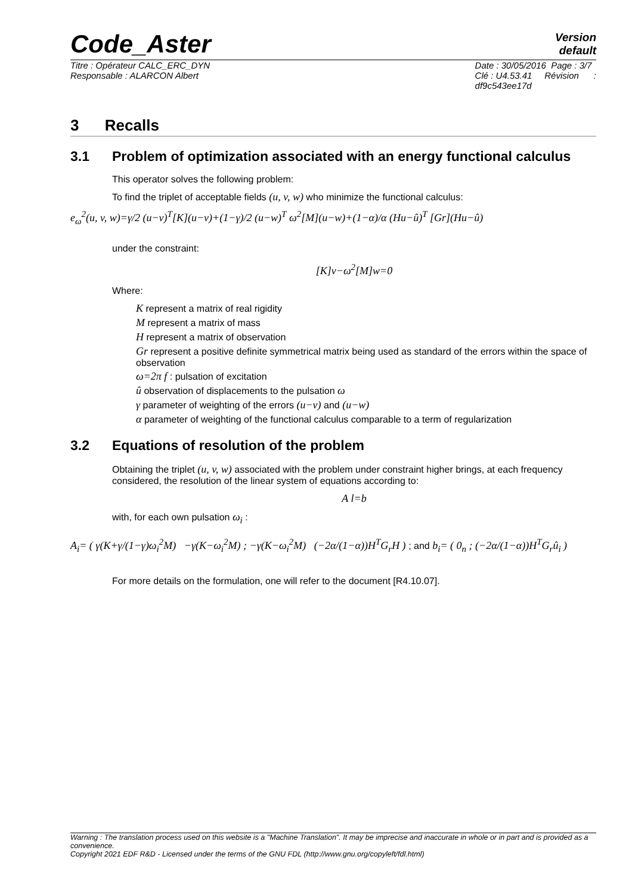Code_Aster
Version
default
Titre : Opérateur CALC_ERC_DYN
Responsable : ALARCON Albert
Date : 30/05/2016 Page : 3/7
Clé : U4.53.41 Révision :
df9c543ee17d
3 Recalls
3.1 Problem of optimization associated with an energy functional calculus
This operator solves the following problem:
To find the triplet of acceptable fields (u, v, w) who minimize the functional calculus:
e<sub>ω</sub><sup>2</sup>(u, v, w)=γ/2 (u−v)<sup>T</sup>[K](u−v)+(1−γ)/2 (u−w)<sup>T</sup> ω<sup>2</sup>[M](u−w)+(1−α)/α (Hu−û)<sup>T</sup> [Gr](Hu−û)
under the constraint:
[K]v−ω<sup>2</sup>[M]w=0
Where:
K represent a matrix of real rigidity
M represent a matrix of mass
H represent a matrix of observation
Gr represent a positive definite symmetrical matrix being used as standard of the errors within the space of observation
ω=2π f : pulsation of excitation
û observation of displacements to the pulsation ω
γ parameter of weighting of the errors (u−v) and (u−w)
α parameter of weighting of the functional calculus comparable to a term of regularization
3.2 Equations of resolution of the problem
Obtaining the triplet (u, v, w) associated with the problem under constraint higher brings, at each frequency considered, the resolution of the linear system of equations according to:
A l=b
with, for each own pulsation ω<sub>i</sub> :
A<sub>i</sub>= ( γ(K+γ/(1−γ)ω<sub>i</sub><sup>2</sup>M) −γ(K−ω<sub>i</sub><sup>2</sup>M) ; −γ(K−ω<sub>i</sub><sup>2</sup>M) (−2α/(1−α))H<sup>T</sup>G<sub>r</sub>H ) ; and b<sub>i</sub>= ( 0<sub>n</sub> ; (−2α/(1−α))H<sup>T</sup>G<sub>r</sub>û<sub>i</sub> )
For more details on the formulation, one will refer to the document [R4.10.07].
Warning : The translation process used on this website is a "Machine Translation". It may be imprecise and inaccurate in whole or in part and is provided as a convenience.
Copyright 2021 EDF R&D - Licensed under the terms of the GNU FDL (http://www.gnu.org/copyleft/fdl.html)